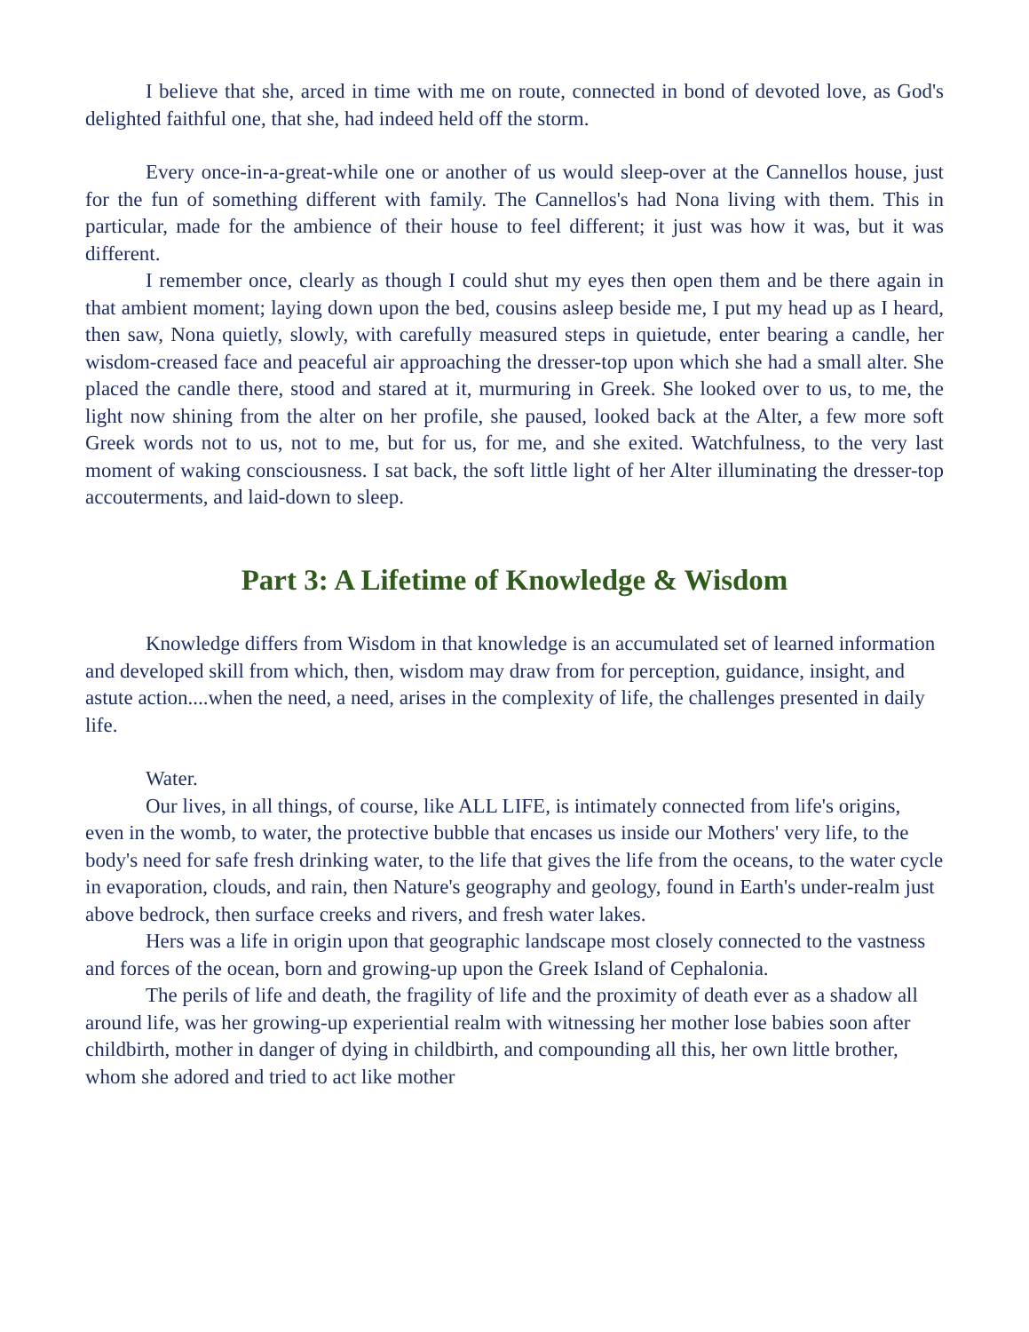I believe that she, arced in time with me on route, connected in bond of devoted love, as God's delighted faithful one, that she, had indeed held off the storm.
Every once-in-a-great-while one or another of us would sleep-over at the Cannellos house, just for the fun of something different with family. The Cannellos's had Nona living with them. This in particular, made for the ambience of their house to feel different; it just was how it was, but it was different.
I remember once, clearly as though I could shut my eyes then open them and be there again in that ambient moment; laying down upon the bed, cousins asleep beside me, I put my head up as I heard, then saw, Nona quietly, slowly, with carefully measured steps in quietude, enter bearing a candle, her wisdom-creased face and peaceful air approaching the dresser-top upon which she had a small alter. She placed the candle there, stood and stared at it, murmuring in Greek. She looked over to us, to me, the light now shining from the alter on her profile, she paused, looked back at the Alter, a few more soft Greek words not to us, not to me, but for us, for me, and she exited. Watchfulness, to the very last moment of waking consciousness. I sat back, the soft little light of her Alter illuminating the dresser-top accouterments, and laid-down to sleep.
Part 3: A Lifetime of Knowledge & Wisdom
Knowledge differs from Wisdom in that knowledge is an accumulated set of learned information and developed skill from which, then, wisdom may draw from for perception, guidance, insight, and astute action....when the need, a need, arises in the complexity of life, the challenges presented in daily life.
Water.
Our lives, in all things, of course, like ALL LIFE, is intimately connected from life's origins, even in the womb, to water, the protective bubble that encases us inside our Mothers' very life, to the body's need for safe fresh drinking water, to the life that gives the life from the oceans, to the water cycle in evaporation, clouds, and rain, then Nature's geography and geology, found in Earth's under-realm just above bedrock, then surface creeks and rivers, and fresh water lakes.
Hers was a life in origin upon that geographic landscape most closely connected to the vastness and forces of the ocean, born and growing-up upon the Greek Island of Cephalonia.
The perils of life and death, the fragility of life and the proximity of death ever as a shadow all around life, was her growing-up experiential realm with witnessing her mother lose babies soon after childbirth, mother in danger of dying in childbirth, and compounding all this, her own little brother, whom she adored and tried to act like mother